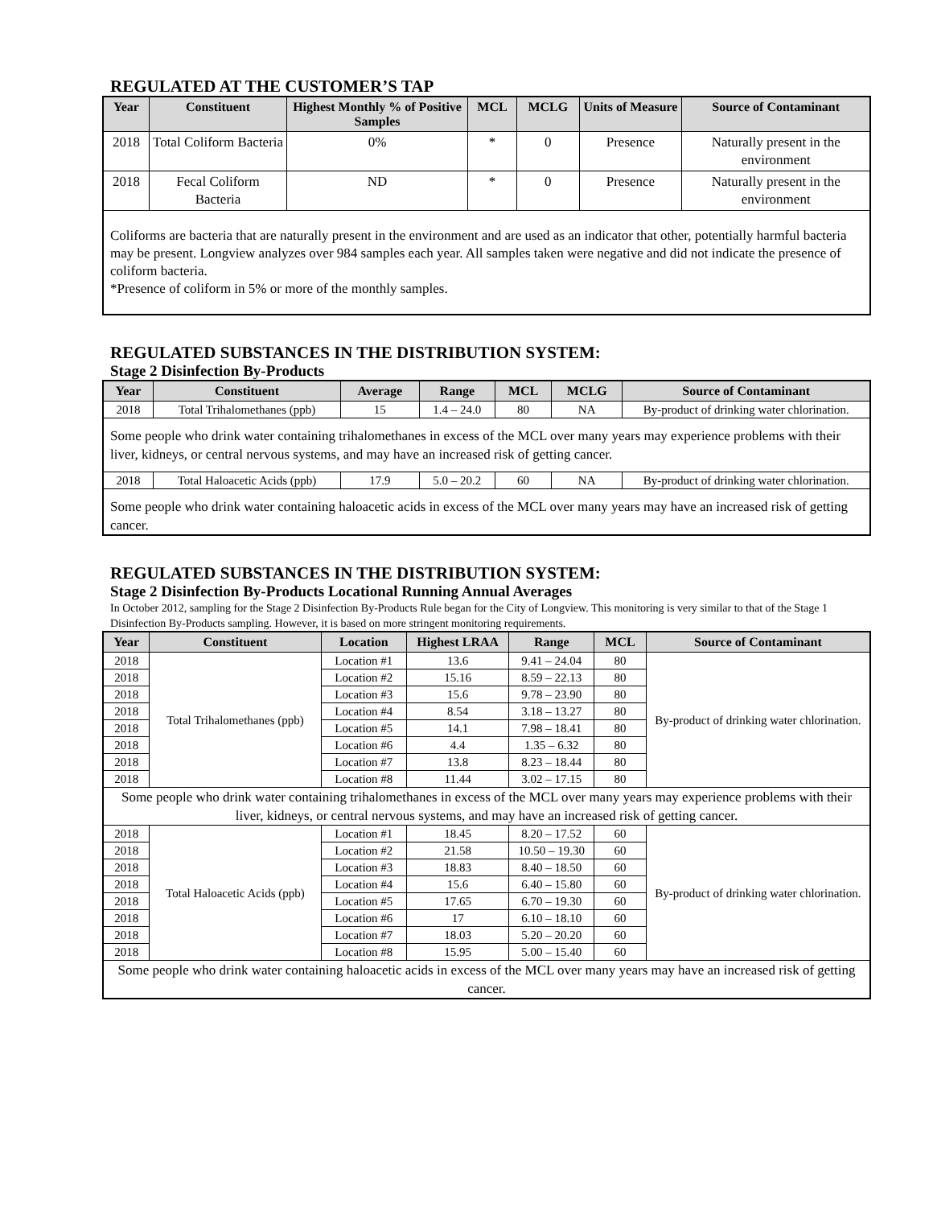REGULATED AT THE CUSTOMER’S TAP
| Year | Constituent | Highest Monthly % of Positive Samples | MCL | MCLG | Units of Measure | Source of Contaminant |
| --- | --- | --- | --- | --- | --- | --- |
| 2018 | Total Coliform Bacteria | 0% | * | 0 | Presence | Naturally present in the environment |
| 2018 | Fecal Coliform Bacteria | ND | * | 0 | Presence | Naturally present in the environment |
| Coliforms are bacteria that are naturally present in the environment and are used as an indicator that other, potentially harmful bacteria may be present. Longview analyzes over 984 samples each year. All samples taken were negative and did not indicate the presence of coliform bacteria. *Presence of coliform in 5% or more of the monthly samples. | | | | | | |
REGULATED SUBSTANCES IN THE DISTRIBUTION SYSTEM:
Stage 2 Disinfection By-Products
| Year | Constituent | Average | Range | MCL | MCLG | Source of Contaminant |
| --- | --- | --- | --- | --- | --- | --- |
| 2018 | Total Trihalomethanes (ppb) | 15 | 1.4 – 24.0 | 80 | NA | By-product of drinking water chlorination. |
| Some people who drink water containing trihalomethanes in excess of the MCL over many years may experience problems with their liver, kidneys, or central nervous systems, and may have an increased risk of getting cancer. | | | | | | |
| 2018 | Total Haloacetic Acids (ppb) | 17.9 | 5.0 – 20.2 | 60 | NA | By-product of drinking water chlorination. |
| Some people who drink water containing haloacetic acids in excess of the MCL over many years may have an increased risk of getting cancer. | | | | | | |
REGULATED SUBSTANCES IN THE DISTRIBUTION SYSTEM:
Stage 2 Disinfection By-Products Locational Running Annual Averages
In October 2012, sampling for the Stage 2 Disinfection By-Products Rule began for the City of Longview. This monitoring is very similar to that of the Stage 1 Disinfection By-Products sampling. However, it is based on more stringent monitoring requirements.
| Year | Constituent | Location | Highest LRAA | Range | MCL | Source of Contaminant |
| --- | --- | --- | --- | --- | --- | --- |
| 2018 | Total Trihalomethanes (ppb) | Location #1 | 13.6 | 9.41 – 24.04 | 80 | By-product of drinking water chlorination. |
| 2018 | | Location #2 | 15.16 | 8.59 – 22.13 | 80 | |
| 2018 | | Location #3 | 15.6 | 9.78 – 23.90 | 80 | |
| 2018 | | Location #4 | 8.54 | 3.18 – 13.27 | 80 | |
| 2018 | | Location #5 | 14.1 | 7.98 – 18.41 | 80 | |
| 2018 | | Location #6 | 4.4 | 1.35 – 6.32 | 80 | |
| 2018 | | Location #7 | 13.8 | 8.23 – 18.44 | 80 | |
| 2018 | | Location #8 | 11.44 | 3.02 – 17.15 | 80 | |
| Some people who drink water containing trihalomethanes in excess of the MCL over many years may experience problems with their liver, kidneys, or central nervous systems, and may have an increased risk of getting cancer. | | | | | | |
| 2018 | Total Haloacetic Acids (ppb) | Location #1 | 18.45 | 8.20 – 17.52 | 60 | By-product of drinking water chlorination. |
| 2018 | | Location #2 | 21.58 | 10.50 – 19.30 | 60 | |
| 2018 | | Location #3 | 18.83 | 8.40 – 18.50 | 60 | |
| 2018 | | Location #4 | 15.6 | 6.40 – 15.80 | 60 | |
| 2018 | | Location #5 | 17.65 | 6.70 – 19.30 | 60 | |
| 2018 | | Location #6 | 17 | 6.10 – 18.10 | 60 | |
| 2018 | | Location #7 | 18.03 | 5.20 – 20.20 | 60 | |
| 2018 | | Location #8 | 15.95 | 5.00 – 15.40 | 60 | |
| Some people who drink water containing haloacetic acids in excess of the MCL over many years may have an increased risk of getting cancer. | | | | | | |